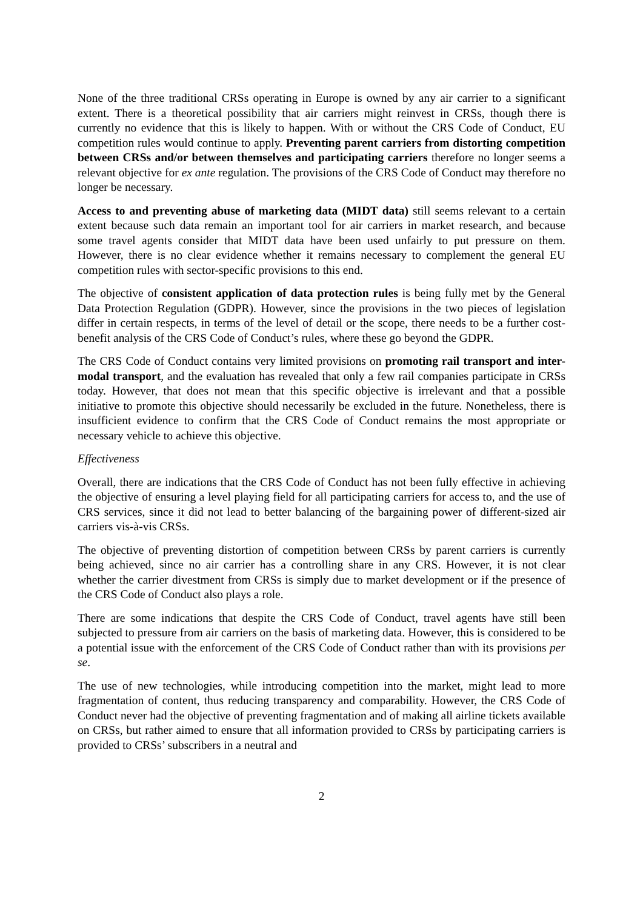None of the three traditional CRSs operating in Europe is owned by any air carrier to a significant extent. There is a theoretical possibility that air carriers might reinvest in CRSs, though there is currently no evidence that this is likely to happen. With or without the CRS Code of Conduct, EU competition rules would continue to apply. Preventing parent carriers from distorting competition between CRSs and/or between themselves and participating carriers therefore no longer seems a relevant objective for ex ante regulation. The provisions of the CRS Code of Conduct may therefore no longer be necessary.
Access to and preventing abuse of marketing data (MIDT data) still seems relevant to a certain extent because such data remain an important tool for air carriers in market research, and because some travel agents consider that MIDT data have been used unfairly to put pressure on them. However, there is no clear evidence whether it remains necessary to complement the general EU competition rules with sector-specific provisions to this end.
The objective of consistent application of data protection rules is being fully met by the General Data Protection Regulation (GDPR). However, since the provisions in the two pieces of legislation differ in certain respects, in terms of the level of detail or the scope, there needs to be a further cost-benefit analysis of the CRS Code of Conduct’s rules, where these go beyond the GDPR.
The CRS Code of Conduct contains very limited provisions on promoting rail transport and inter-modal transport, and the evaluation has revealed that only a few rail companies participate in CRSs today. However, that does not mean that this specific objective is irrelevant and that a possible initiative to promote this objective should necessarily be excluded in the future. Nonetheless, there is insufficient evidence to confirm that the CRS Code of Conduct remains the most appropriate or necessary vehicle to achieve this objective.
Effectiveness
Overall, there are indications that the CRS Code of Conduct has not been fully effective in achieving the objective of ensuring a level playing field for all participating carriers for access to, and the use of CRS services, since it did not lead to better balancing of the bargaining power of different-sized air carriers vis-à-vis CRSs.
The objective of preventing distortion of competition between CRSs by parent carriers is currently being achieved, since no air carrier has a controlling share in any CRS. However, it is not clear whether the carrier divestment from CRSs is simply due to market development or if the presence of the CRS Code of Conduct also plays a role.
There are some indications that despite the CRS Code of Conduct, travel agents have still been subjected to pressure from air carriers on the basis of marketing data. However, this is considered to be a potential issue with the enforcement of the CRS Code of Conduct rather than with its provisions per se.
The use of new technologies, while introducing competition into the market, might lead to more fragmentation of content, thus reducing transparency and comparability. However, the CRS Code of Conduct never had the objective of preventing fragmentation and of making all airline tickets available on CRSs, but rather aimed to ensure that all information provided to CRSs by participating carriers is provided to CRSs’ subscribers in a neutral and
2